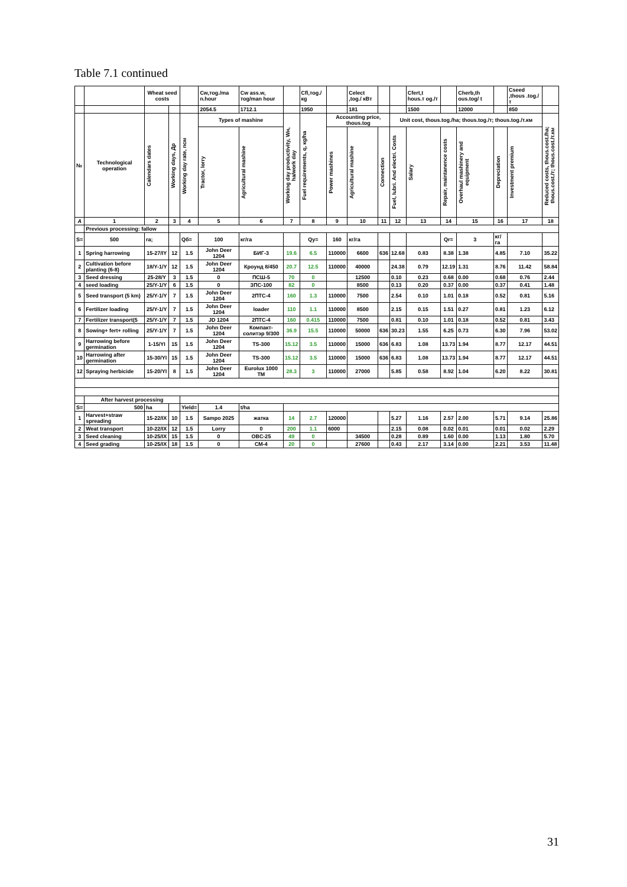Table 7.1 continued
| | | Wheat seed costs | | | Cw,тоg./ma n.hour | Cw ass.w, тоg/man hour | | Cfl,тоg./ кg | | Celect ,tog./ кВт | | | Cfert,t hous.т оg./т | | Cherb,th ous.tog/ t | | Cseed ,thous .tog./т | |
| | | | | | 2054.5 | 1712.1 | | 1950 | | 181 | | | 1500 | | 12000 | | 850 | |
| № | Technological operation | Calendars dates | Working days, Др | Working day rate, nсм | Types of mashine | | Working day productivity, Wн, ha/work day | Fuel requirements, q, кg/ha | Accounting price, thous.tog | | | Unit cost, thous.tog./ha; thous.tog./т; thous.tog./т.км | | | | | | Reduced costs, thous.cost./ha; thous.cost./т; thous.cost./т.км |
| | | | | | Tractor, lorry | Agricultural mashine | | | Power mashines | Agricultural mashine | Connection | Fuel, lubri. And electri. Costs | Salary | Repair, maintanence costs | Overhaul mashinery and equipment | Depreciation | Investment premium | |
| A | 1 | 2 | 3 | 4 | 5 | 6 | 7 | 8 | 9 | 10 | 11 | 12 | 13 | 14 | 15 | 16 | 17 | 18 |
| | Previous processing: fallow | | | | | | | | | | | | | | | | | |
| S= | 500 | ra; | | Qб= | 100 | кг/га | | Qy= | 160 | кг/га | | | | Qr= | 3 | кг/га | | |
| 1 | Spring harrowing | 15-27/IY | 12 | 1.5 | John Deer 1204 | БИГ-3 | 19.6 | 6.5 | 110000 | 6600 | 636 | 12.68 | 0.83 | 8.38 | 1.38 | 4.85 | 7.10 | 35.22 |
| 2 | Cultivation before planting (6-8) | 18/Y-1/Y | 12 | 1.5 | John Deer 1204 | Кроунд 8/450 | 20.7 | 12.5 | 110000 | 40000 | | 24.38 | 0.79 | 12.19 | 1.31 | 8.76 | 11.42 | 58.84 |
| 3 | Seed dressing | 25-28/Y | 3 | 1.5 | 0 | ПСШ-5 | 70 | 0 | | 12500 | | 0.10 | 0.23 | 0.68 | 0.00 | 0.68 | 0.76 | 2.44 |
| 4 | seed loading | 25/Y-1/Y | 6 | 1.5 | 0 | ЗПС-100 | 82 | 0 | | 8500 | | 0.13 | 0.20 | 0.37 | 0.00 | 0.37 | 0.41 | 1.48 |
| 5 | Seed transport (5 km) | 25/Y-1/Y | 7 | 1.5 | John Deer 1204 | 2ПТС-4 | 160 | 1.3 | 110000 | 7500 | | 2.54 | 0.10 | 1.01 | 0.18 | 0.52 | 0.81 | 5.16 |
| 6 | Fertilizer loading | 25/Y-1/Y | 7 | 1.5 | John Deer 1204 | loader | 110 | 1.1 | 110000 | 8500 | | 2.15 | 0.15 | 1.51 | 0.27 | 0.81 | 1.23 | 6.12 |
| 7 | Fertilizer transport(5 | 25/Y-1/Y | 7 | 1.5 | JD 1204 | 2ПТС-4 | 160 | 0.415 | 110000 | 7500 | | 0.81 | 0.10 | 1.01 | 0.18 | 0.52 | 0.81 | 3.43 |
| 8 | Sowing+ fert+ rolling | 25/Y-1/Y | 7 | 1.5 | John Deer 1204 | Компакт-солитэр 9/300 | 36.9 | 15.5 | 110000 | 50000 | 636 | 30.23 | 1.55 | 6.25 | 0.73 | 6.30 | 7.96 | 53.02 |
| 9 | Harrowing before germination | 1-15/YI | 15 | 1.5 | John Deer 1204 | TS-300 | 15.12 | 3.5 | 110000 | 15000 | 636 | 6.83 | 1.08 | 13.73 | 1.94 | 8.77 | 12.17 | 44.51 |
| 10 | Harrowing after germination | 15-30/YI | 15 | 1.5 | John Deer 1204 | TS-300 | 15.12 | 3.5 | 110000 | 15000 | 636 | 6.83 | 1.08 | 13.73 | 1.94 | 8.77 | 12.17 | 44.51 |
| 12 | Spraying herbicide | 15-20/YI | 8 | 1.5 | John Deer 1204 | Eurolux 1000 TM | 28.3 | 3 | 110000 | 27000 | | 5.85 | 0.58 | 8.92 | 1.04 | 6.20 | 8.22 | 30.81 |
| | After harvest processing | | | | | | | | | | | | | | | | | |
| S= | 500 | ha | | Yield= | 1.4 | t/ha | | | | | | | | | | | | |
| 1 | Harvest+straw spreading | 15-22/IX | 10 | 1.5 | Sampo 2025 | жатка | 14 | 2.7 | 120000 | | | 5.27 | 1.16 | 2.57 | 2.00 | 5.71 | 9.14 | 25.86 |
| 2 | Weat transport | 10-22/IX | 12 | 1.5 | Lorry | 0 | 200 | 1.1 | 6000 | | | 2.15 | 0.08 | 0.02 | 0.01 | 0.01 | 0.02 | 2.29 |
| 3 | Seed cleaning | 10-25/IX | 15 | 1.5 | 0 | OBC-25 | 49 | 0 | | 34500 | | 0.28 | 0.89 | 1.60 | 0.00 | 1.13 | 1.80 | 5.70 |
| 4 | Seed grading | 10-25/IX | 18 | 1.5 | 0 | CM-4 | 20 | 0 | | 27600 | | 0.43 | 2.17 | 3.14 | 0.00 | 2.21 | 3.53 | 11.48 |
31